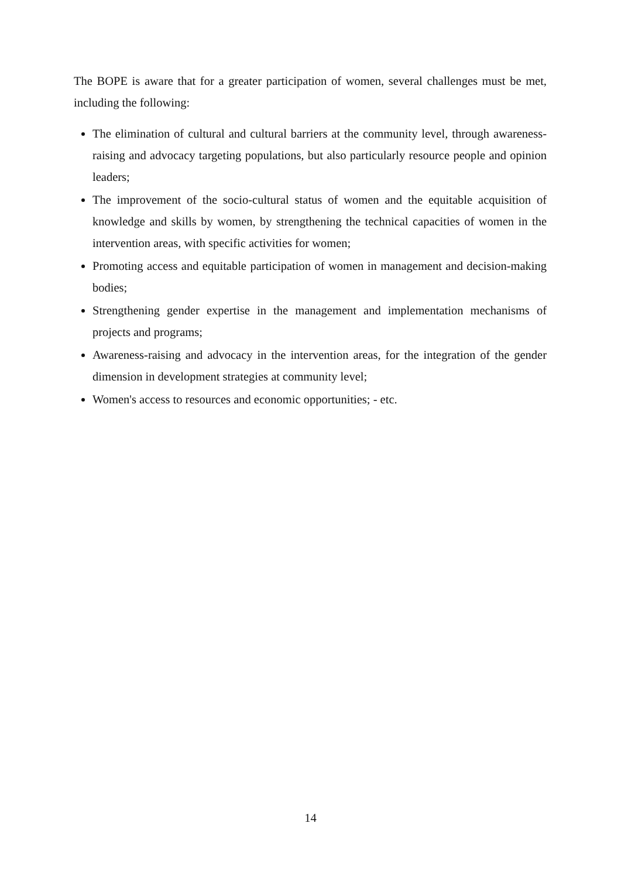The BOPE is aware that for a greater participation of women, several challenges must be met, including the following:
The elimination of cultural and cultural barriers at the community level, through awareness-raising and advocacy targeting populations, but also particularly resource people and opinion leaders;
The improvement of the socio-cultural status of women and the equitable acquisition of knowledge and skills by women, by strengthening the technical capacities of women in the intervention areas, with specific activities for women;
Promoting access and equitable participation of women in management and decision-making bodies;
Strengthening gender expertise in the management and implementation mechanisms of projects and programs;
Awareness-raising and advocacy in the intervention areas, for the integration of the gender dimension in development strategies at community level;
Women's access to resources and economic opportunities; - etc.
14